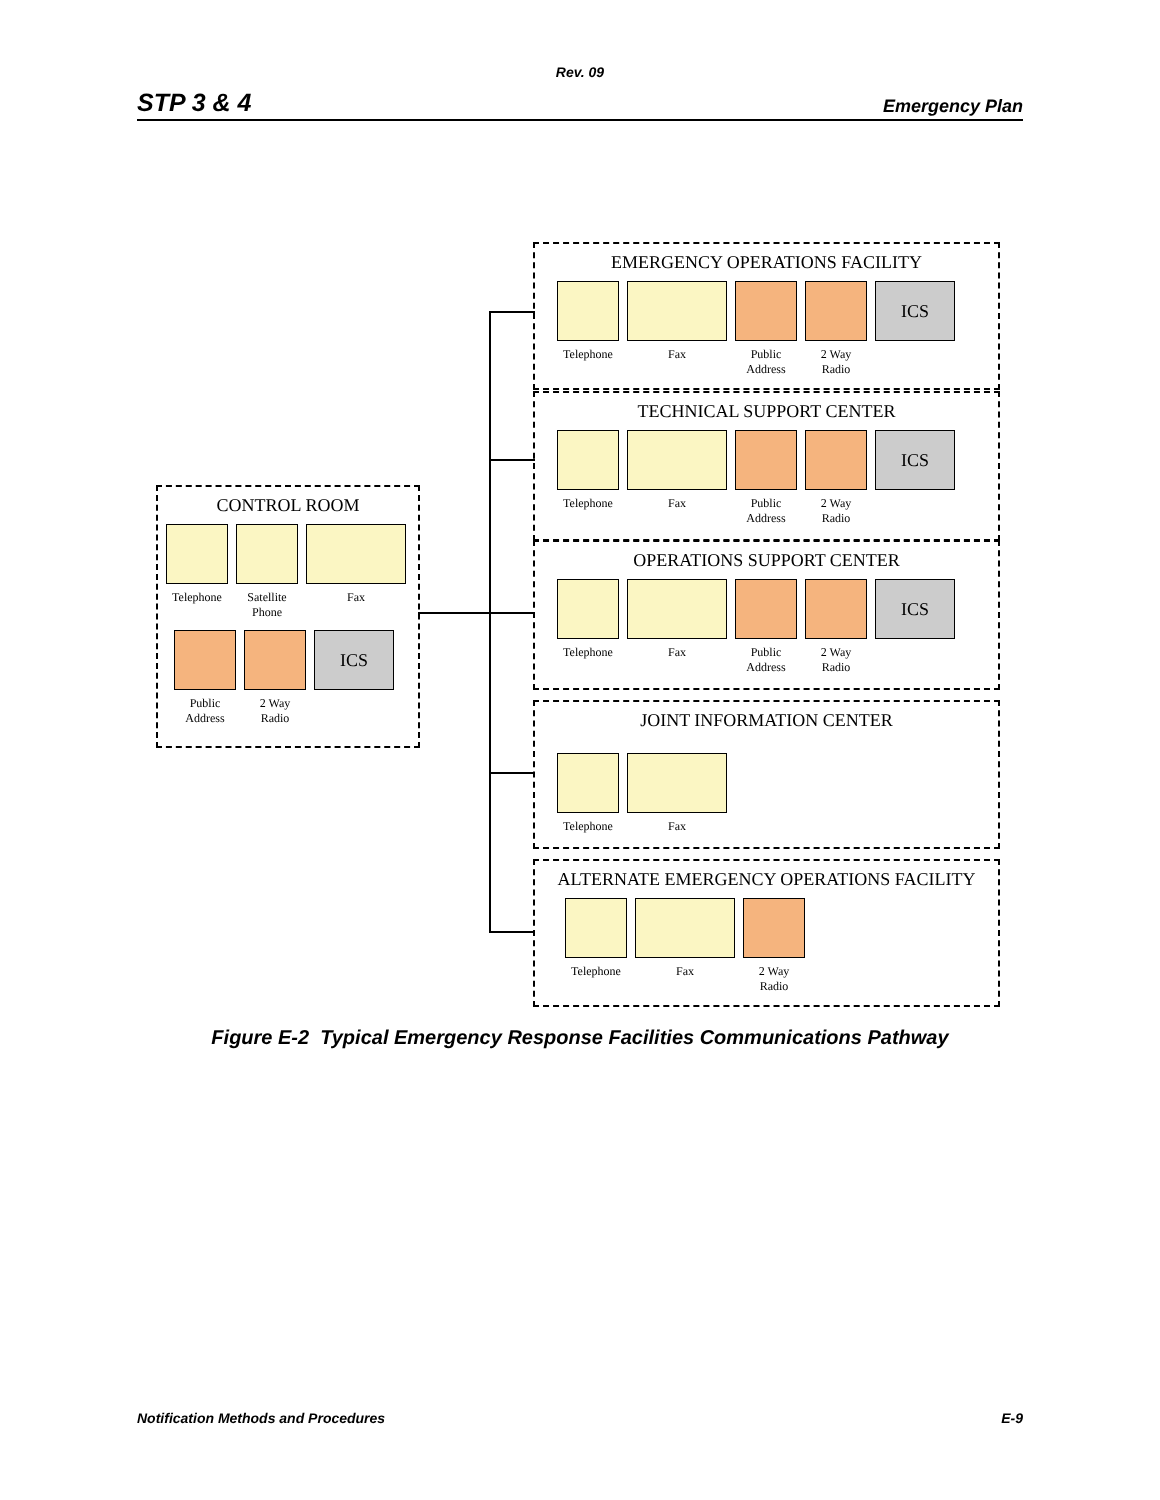Rev. 09
STP 3 & 4 Emergency Plan
CONTROL ROOM
Telephone
Satellite Phone
Fax
Public Address
2 Way Radio
ICS
EMERGENCY OPERATIONS FACILITY
Telephone
Fax Public Address
2 Way Radio
ICS
TECHNICAL SUPPORT CENTER
Telephone
Fax Public Address
2 Way Radio
ICS
OPERATIONS SUPPORT CENTER
Telephone
Fax Public Address
2 Way Radio
ICS
JOINT INFORMATION CENTER
Telephone
Fax
ALTERNATE EMERGENCY OPERATIONS FACILITY
Telephone
Fax 2 Way Radio
Figure E-2 Typical Emergency Response Facilities Communications Pathway
Notification Methods and Procedures E-9